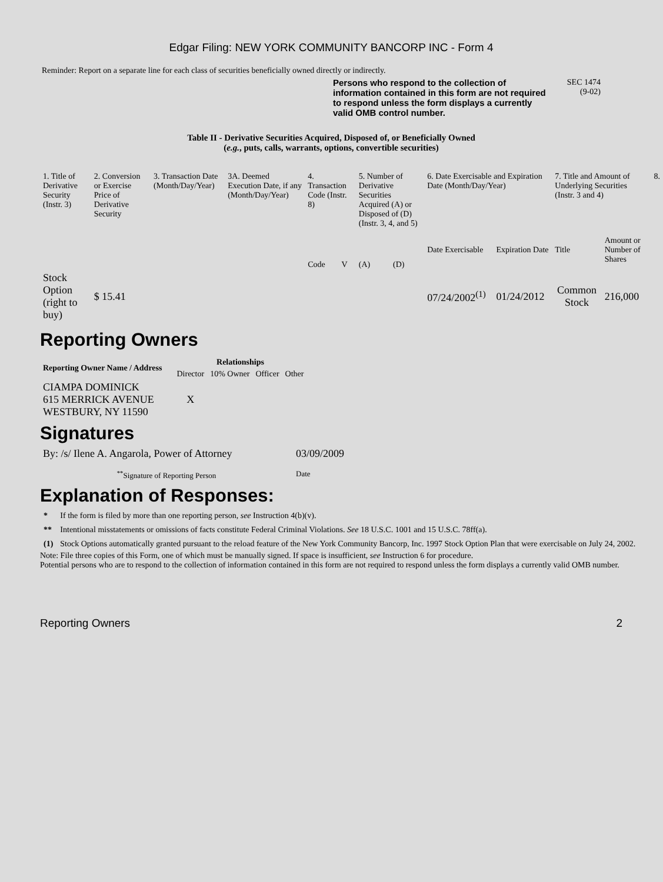Edgar Filing: NEW YORK COMMUNITY BANCORP INC - Form 4
Reminder: Report on a separate line for each class of securities beneficially owned directly or indirectly.
Persons who respond to the collection of information contained in this form are not required to respond unless the form displays a currently valid OMB control number.
SEC 1474
(9-02)
Table II - Derivative Securities Acquired, Disposed of, or Beneficially Owned
(e.g., puts, calls, warrants, options, convertible securities)
| 1. Title of Derivative Security (Instr. 3) | 2. Conversion or Exercise Price of Derivative Security | 3. Transaction Date (Month/Day/Year) | 3A. Deemed Execution Date, if any (Month/Day/Year) | 4. Transaction Code (Instr. 8) | | 5. Number of Derivative Securities Acquired (A) or Disposed of (D) (Instr. 3, 4, and 5) | | 6. Date Exercisable and Expiration Date (Month/Day/Year) | | 7. Title and Amount of Underlying Securities (Instr. 3 and 4) | | 8. |
| | | | | Code | V | (A) | (D) | Date Exercisable | Expiration Date | Title | Amount or Number of Shares | |
| Stock Option (right to buy) | $ 15.41 | | | | | | | 07/24/2002<sup>(1)</sup> | 01/24/2012 | Common Stock | 216,000 | |
Reporting Owners
| Reporting Owner Name / Address | Relationships | | | |
| --- | --- | --- | --- | --- |
| | Director | 10% Owner | Officer | Other |
| CIAMPA DOMINICK 615 MERRICK AVENUE WESTBURY, NY 11590 | X | | | |
Signatures
| By: /s/ Ilene A. Angarola, Power of Attorney | 03/09/2009 |
| <sup>**</sup> Signature of Reporting Person | Date |
Explanation of Responses:
| * | If the form is filed by more than one reporting person, see Instruction 4(b)(v). |
| ** | Intentional misstatements or omissions of facts constitute Federal Criminal Violations. See 18 U.S.C. 1001 and 15 U.S.C. 78ff(a). |
| (1) | Stock Options automatically granted pursuant to the reload feature of the New York Community Bancorp, Inc. 1997 Stock Option Plan that were exercisable on July 24, 2002. |
Note: File three copies of this Form, one of which must be manually signed. If space is insufficient, see Instruction 6 for procedure.
Potential persons who are to respond to the collection of information contained in this form are not required to respond unless the form displays a currently valid OMB number.
Reporting Owners 2